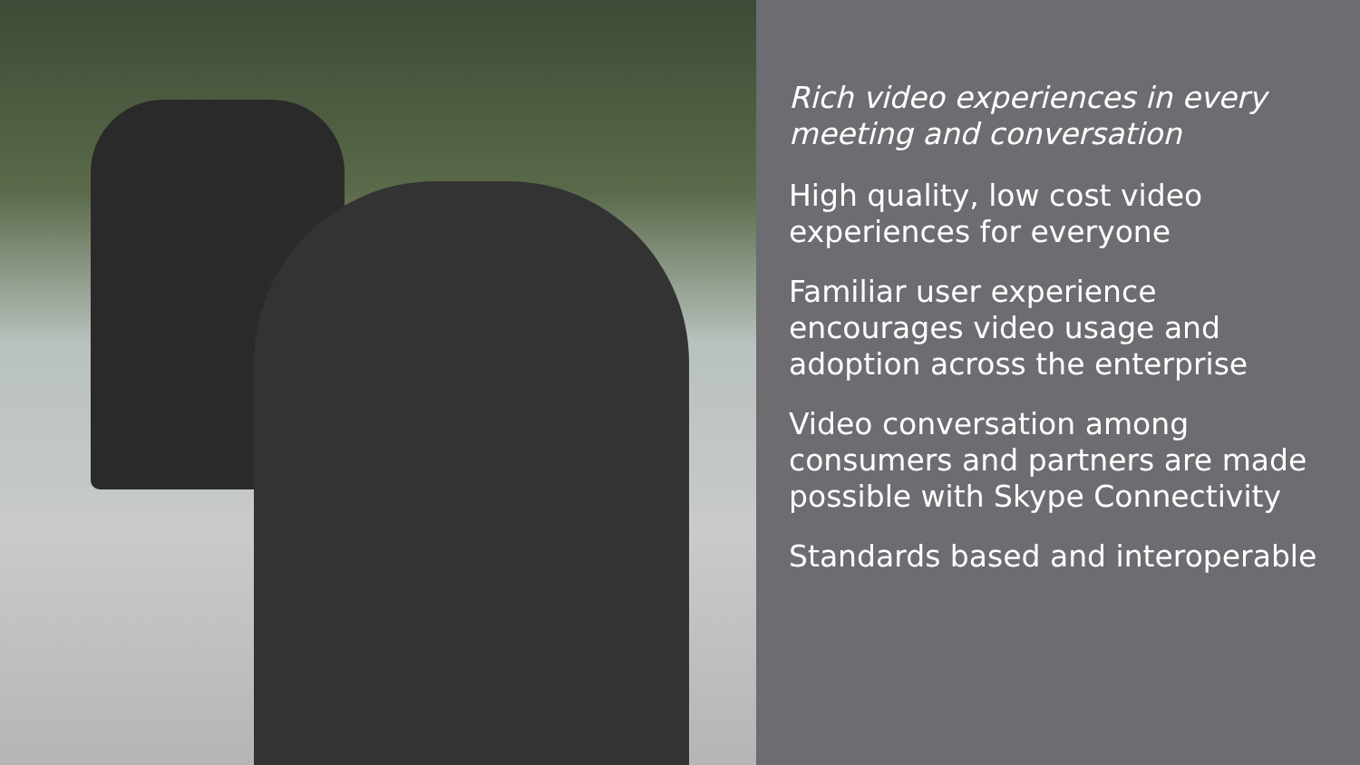Rich video experiences in every meeting and conversation
High quality, low cost video experiences for everyone
Familiar user experience encourages video usage and adoption across the enterprise
Video conversation among consumers and partners are made possible with Skype Connectivity
Standards based and interoperable